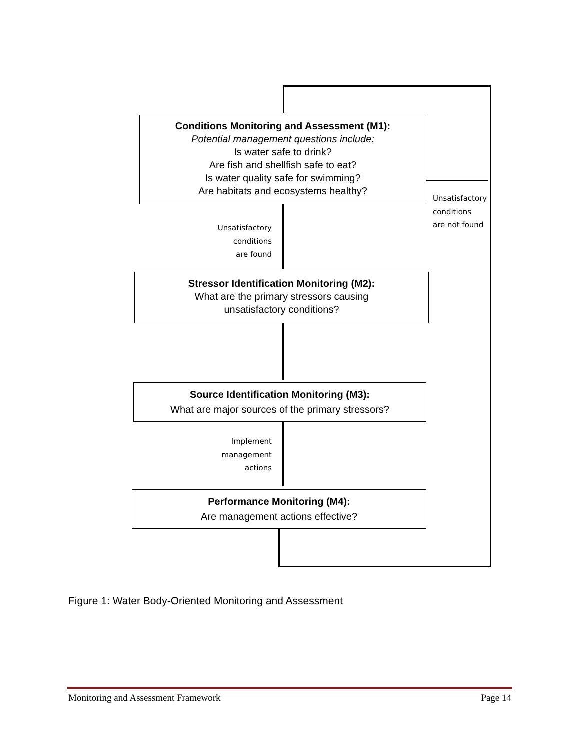Conditions Monitoring and Assessment (M1):
Potential management questions include:
Is water safe to drink?
Are fish and shellfish safe to eat?
Is water quality safe for swimming?
Are habitats and ecosystems healthy?
Unsatisfactory
conditions
are not found
Unsatisfactory
conditions
are found
Stressor Identification Monitoring (M2):
What are the primary stressors causing
unsatisfactory conditions?
Source Identification Monitoring (M3):
What are major sources of the primary stressors?
Implement
management
actions
Performance Monitoring (M4):
Are management actions effective?
Figure 1: Water Body-Oriented Monitoring and Assessment
Monitoring and Assessment Framework Page 14